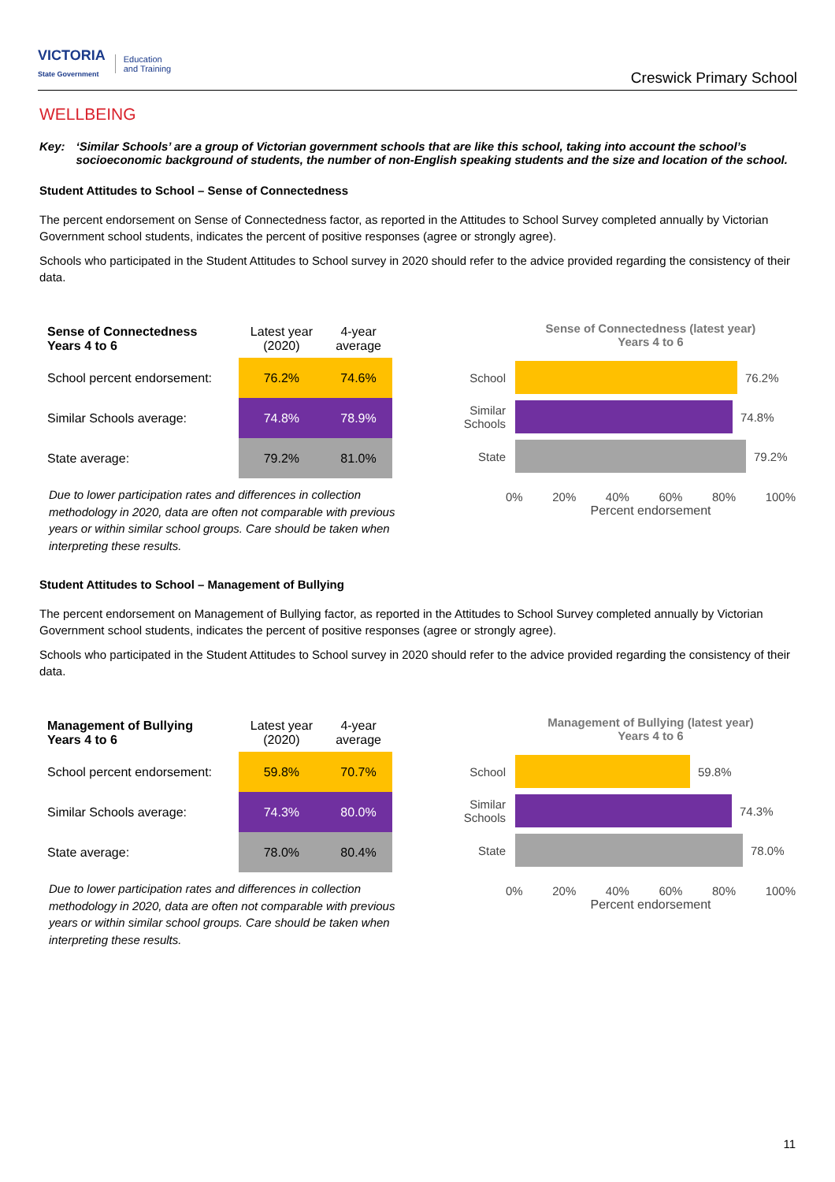VICTORIA
State Government Education
and Training
Creswick Primary School
WELLBEING
Key: ‘Similar Schools’ are a group of Victorian government schools that are like this school, taking into account the school’s socioeconomic background of students, the number of non-English speaking students and the size and location of the school.
Student Attitudes to School – Sense of Connectedness
The percent endorsement on Sense of Connectedness factor, as reported in the Attitudes to School Survey completed annually by Victorian Government school students, indicates the percent of positive responses (agree or strongly agree).
Schools who participated in the Student Attitudes to School survey in 2020 should refer to the advice provided regarding the consistency of their data.
| Sense of Connectedness Years 4 to 6 | Latest year (2020) | 4-year average |
| --- | --- | --- |
| School percent endorsement: | 76.2% | 74.6% |
| Similar Schools average: | 74.8% | 78.9% |
| State average: | 79.2% | 81.0% |
Due to lower participation rates and differences in collection methodology in 2020, data are often not comparable with previous years or within similar school groups. Care should be taken when interpreting these results.
Sense of Connectedness (latest year)
Years 4 to 6
School 76.2%
Similar Schools
74.8%
State 79.2%
0% 20% 40% 60% 80% 100%
Percent endorsement
Student Attitudes to School – Management of Bullying
The percent endorsement on Management of Bullying factor, as reported in the Attitudes to School Survey completed annually by Victorian Government school students, indicates the percent of positive responses (agree or strongly agree).
Schools who participated in the Student Attitudes to School survey in 2020 should refer to the advice provided regarding the consistency of their data.
| Management of Bullying Years 4 to 6 | Latest year (2020) | 4-year average |
| --- | --- | --- |
| School percent endorsement: | 59.8% | 70.7% |
| Similar Schools average: | 74.3% | 80.0% |
| State average: | 78.0% | 80.4% |
Due to lower participation rates and differences in collection methodology in 2020, data are often not comparable with previous years or within similar school groups. Care should be taken when interpreting these results.
Management of Bullying (latest year)
Years 4 to 6
School 59.8%
Similar Schools
74.3%
State 78.0%
0% 20% 40% 60% 80% 100%
Percent endorsement
11